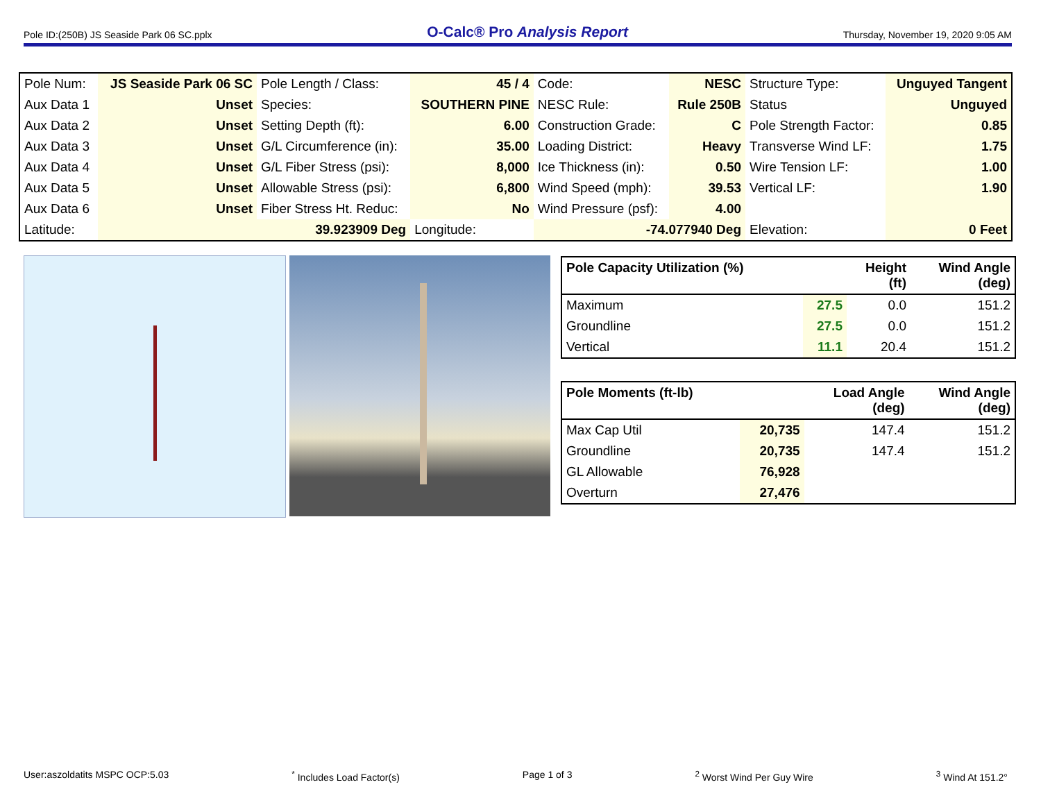Pole ID:(250B) JS Seaside Park 06 SC.pplx O-Calc® Pro Analysis Report Thursday, November 19, 2020 9:05 AM
| Pole Num: | JS Seaside Park 06 SC | Pole Length / Class: | 45 / 4 | Code: | NESC | Structure Type: | Unguyed Tangent |
| Aux Data 1 | Unset | Species: | SOUTHERN PINE | NESC Rule: | Rule 250B | Status | Unguyed |
| Aux Data 2 | Unset | Setting Depth (ft): | 6.00 | Construction Grade: | C | Pole Strength Factor: | 0.85 |
| Aux Data 3 | Unset | G/L Circumference (in): | 35.00 | Loading District: | Heavy | Transverse Wind LF: | 1.75 |
| Aux Data 4 | Unset | G/L Fiber Stress (psi): | 8,000 | Ice Thickness (in): | 0.50 | Wire Tension LF: | 1.00 |
| Aux Data 5 | Unset | Allowable Stress (psi): | 6,800 | Wind Speed (mph): | 39.53 | Vertical LF: | 1.90 |
| Aux Data 6 | Unset | Fiber Stress Ht. Reduc: | No | Wind Pressure (psf): | 4.00 | | |
| Latitude: | 39.923909 Deg | | Longitude: | -74.077940 Deg | | Elevation: | 0 Feet |
| Pole Capacity Utilization (%) | | Height (ft) | Wind Angle (deg) |
| --- | --- | --- | --- |
| Maximum | 27.5 | 0.0 | 151.2 |
| Groundline | 27.5 | 0.0 | 151.2 |
| Vertical | 11.1 | 20.4 | 151.2 |
| Pole Moments (ft-lb) | | Load Angle (deg) | Wind Angle (deg) |
| --- | --- | --- | --- |
| Max Cap Util | 20,735 | 147.4 | 151.2 |
| Groundline | 20,735 | 147.4 | 151.2 |
| GL Allowable | 76,928 | | |
| Overturn | 27,476 | | |
User:aszoldatits MSPC OCP:5.03<sup>*</sup> Includes Load Factor(s) Page 1 of 3<sup>2</sup> Worst Wind Per Guy Wire <sup>3</sup> Wind At 151.2°